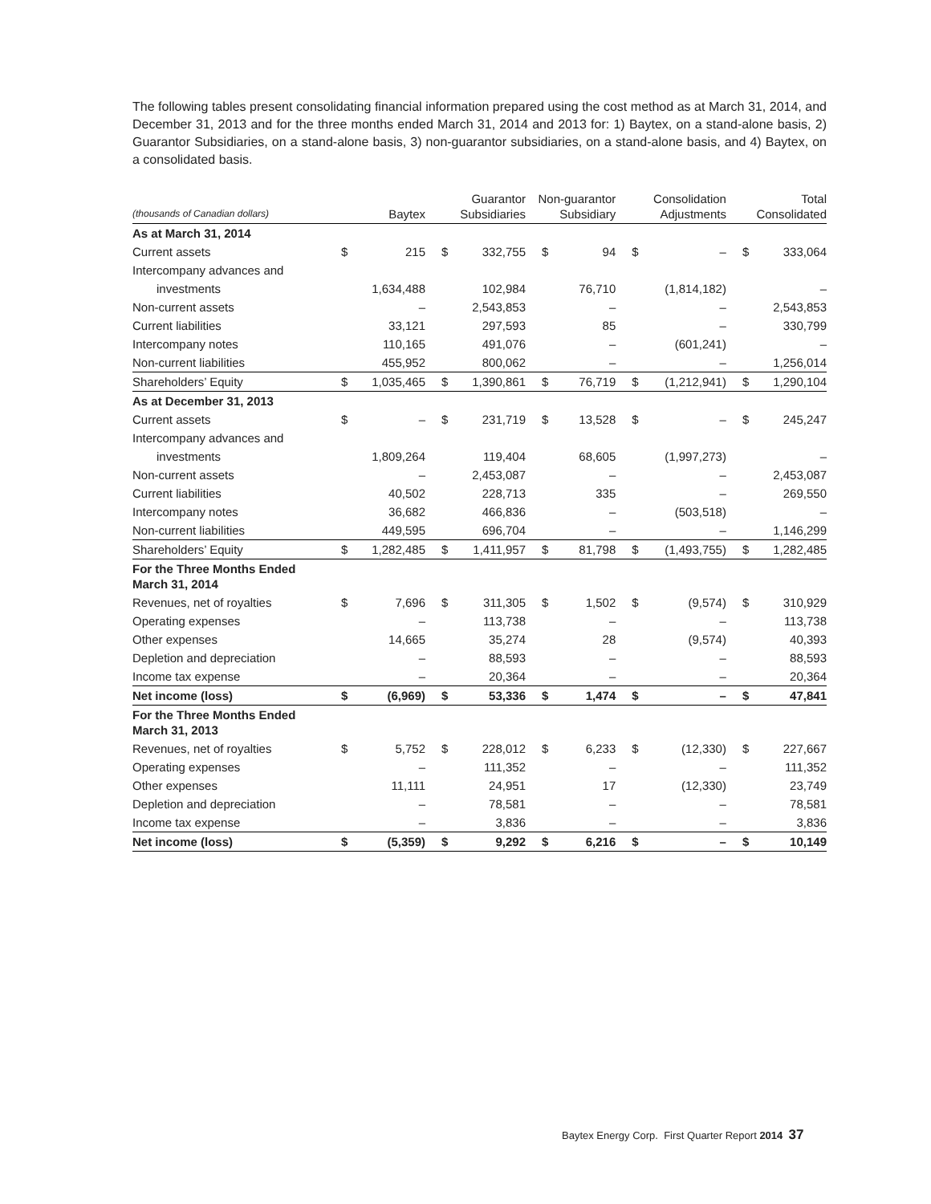The following tables present consolidating financial information prepared using the cost method as at March 31, 2014, and December 31, 2013 and for the three months ended March 31, 2014 and 2013 for: 1) Baytex, on a stand-alone basis, 2) Guarantor Subsidiaries, on a stand-alone basis, 3) non-guarantor subsidiaries, on a stand-alone basis, and 4) Baytex, on a consolidated basis.
| (thousands of Canadian dollars) | Baytex | | Guarantor Subsidiaries | | Non-guarantor Subsidiary | | Consolidation Adjustments | | Total Consolidated | |
| --- | --- | --- | --- | --- | --- | --- | --- | --- | --- | --- |
| As at March 31, 2014 | | | | | | | | | | |
| Current assets | $ | 215 | $ | 332,755 | $ | 94 | $ | – | $ | 333,064 |
| Intercompany advances and | | | | | | | | | | |
| investments | | 1,634,488 | | 102,984 | | 76,710 | | (1,814,182) | | – |
| Non-current assets | | – | | 2,543,853 | | – | | – | | 2,543,853 |
| Current liabilities | | 33,121 | | 297,593 | | 85 | | – | | 330,799 |
| Intercompany notes | | 110,165 | | 491,076 | | – | | (601,241) | | – |
| Non-current liabilities | | 455,952 | | 800,062 | | – | | – | | 1,256,014 |
| Shareholders’ Equity | $ | 1,035,465 | $ | 1,390,861 | $ | 76,719 | $ | (1,212,941) | $ | 1,290,104 |
| As at December 31, 2013 | | | | | | | | | | |
| Current assets | $ | – | $ | 231,719 | $ | 13,528 | $ | – | $ | 245,247 |
| Intercompany advances and | | | | | | | | | | |
| investments | | 1,809,264 | | 119,404 | | 68,605 | | (1,997,273) | | – |
| Non-current assets | | – | | 2,453,087 | | – | | – | | 2,453,087 |
| Current liabilities | | 40,502 | | 228,713 | | 335 | | – | | 269,550 |
| Intercompany notes | | 36,682 | | 466,836 | | – | | (503,518) | | – |
| Non-current liabilities | | 449,595 | | 696,704 | | – | | – | | 1,146,299 |
| Shareholders’ Equity | $ | 1,282,485 | $ | 1,411,957 | $ | 81,798 | $ | (1,493,755) | $ | 1,282,485 |
| For the Three Months Ended March 31, 2014 | | | | | | | | | | |
| Revenues, net of royalties | $ | 7,696 | $ | 311,305 | $ | 1,502 | $ | (9,574) | $ | 310,929 |
| Operating expenses | | – | | 113,738 | | – | | – | | 113,738 |
| Other expenses | | 14,665 | | 35,274 | | 28 | | (9,574) | | 40,393 |
| Depletion and depreciation | | – | | 88,593 | | – | | – | | 88,593 |
| Income tax expense | | – | | 20,364 | | – | | – | | 20,364 |
| Net income (loss) | $ | (6,969) | $ | 53,336 | $ | 1,474 | $ | – | $ | 47,841 |
| For the Three Months Ended March 31, 2013 | | | | | | | | | | |
| Revenues, net of royalties | $ | 5,752 | $ | 228,012 | $ | 6,233 | $ | (12,330) | $ | 227,667 |
| Operating expenses | | – | | 111,352 | | – | | – | | 111,352 |
| Other expenses | | 11,111 | | 24,951 | | 17 | | (12,330) | | 23,749 |
| Depletion and depreciation | | – | | 78,581 | | – | | – | | 78,581 |
| Income tax expense | | – | | 3,836 | | – | | – | | 3,836 |
| Net income (loss) | $ | (5,359) | $ | 9,292 | $ | 6,216 | $ | – | $ | 10,149 |
Baytex Energy Corp. First Quarter Report 2014 37